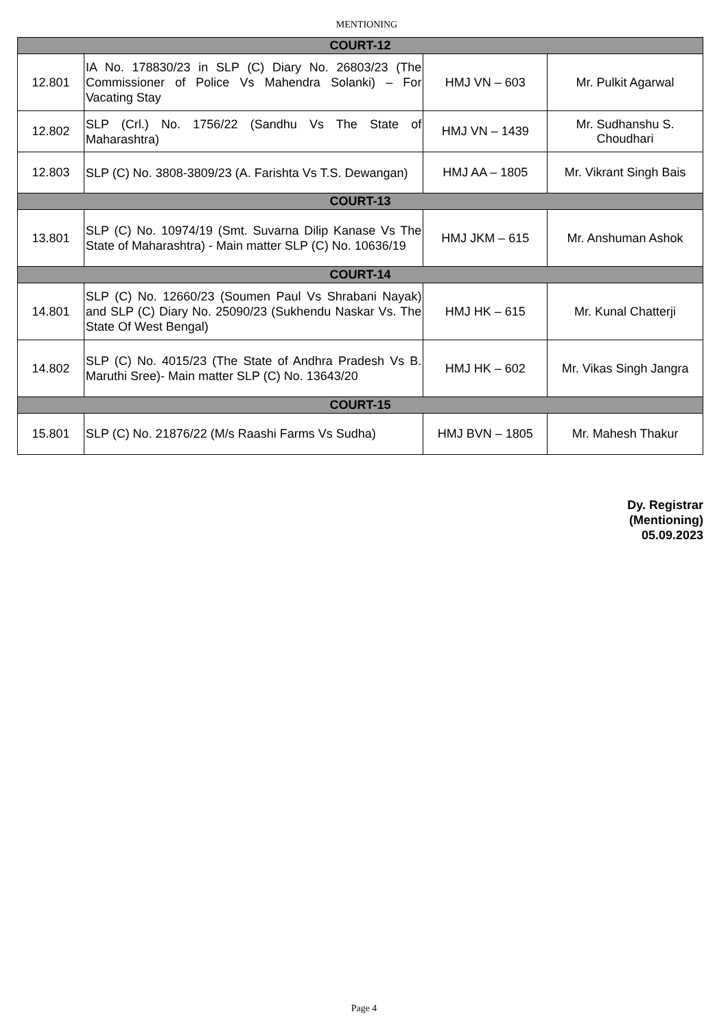MENTIONING
| COURT-12 | | | |
| 12.801 | IA No. 178830/23 in SLP (C) Diary No. 26803/23 (The Commissioner of Police Vs Mahendra Solanki) – For Vacating Stay | HMJ VN – 603 | Mr. Pulkit Agarwal |
| 12.802 | SLP (Crl.) No. 1756/22 (Sandhu Vs The State of Maharashtra) | HMJ VN – 1439 | Mr. Sudhanshu S. Choudhari |
| 12.803 | SLP (C) No. 3808-3809/23 (A. Farishta Vs T.S. Dewangan) | HMJ AA – 1805 | Mr. Vikrant Singh Bais |
| COURT-13 | | | |
| 13.801 | SLP (C) No. 10974/19 (Smt. Suvarna Dilip Kanase Vs The State of Maharashtra) - Main matter SLP (C) No. 10636/19 | HMJ JKM – 615 | Mr. Anshuman Ashok |
| COURT-14 | | | |
| 14.801 | SLP (C) No. 12660/23 (Soumen Paul Vs Shrabani Nayak) and SLP (C) Diary No. 25090/23 (Sukhendu Naskar Vs. The State Of West Bengal) | HMJ HK – 615 | Mr. Kunal Chatterji |
| 14.802 | SLP (C) No. 4015/23 (The State of Andhra Pradesh Vs B. Maruthi Sree)- Main matter SLP (C) No. 13643/20 | HMJ HK – 602 | Mr. Vikas Singh Jangra |
| COURT-15 | | | |
| 15.801 | SLP (C) No. 21876/22 (M/s Raashi Farms Vs Sudha) | HMJ BVN – 1805 | Mr. Mahesh Thakur |
Dy. Registrar
(Mentioning)
05.09.2023
Page 4